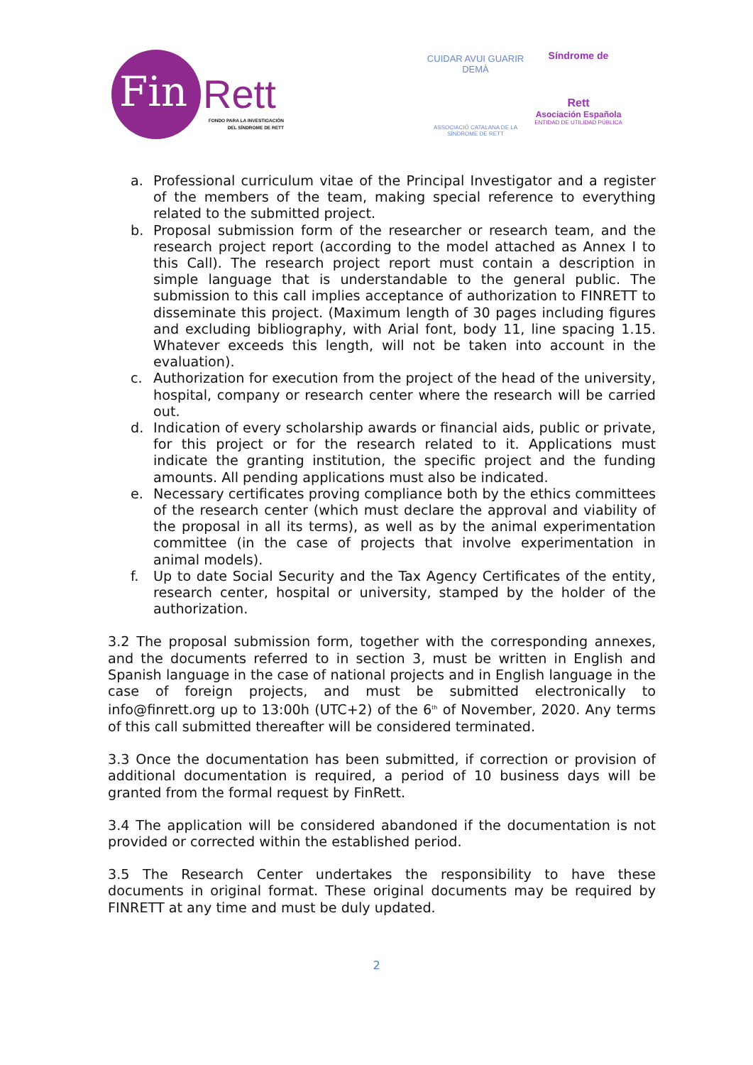Fin Rett
FONDO PARA LA INVESTIGACIÓN
DEL SÍNDROME DE RETT
CUIDAR AVUI GUARIR DEMÀ
ASSOCIACIÓ CATALANA DE LA
SÍNDROME DE RETT
Síndrome de
Rett
Asociación Española
ENTIDAD DE UTILIDAD PÚBLICA
a. Professional curriculum vitae of the Principal Investigator and a register of the members of the team, making special reference to everything related to the submitted project.
b. Proposal submission form of the researcher or research team, and the research project report (according to the model attached as Annex I to this Call). The research project report must contain a description in simple language that is understandable to the general public. The submission to this call implies acceptance of authorization to FINRETT to disseminate this project. (Maximum length of 30 pages including figures and excluding bibliography, with Arial font, body 11, line spacing 1.15. Whatever exceeds this length, will not be taken into account in the evaluation).
c. Authorization for execution from the project of the head of the university, hospital, company or research center where the research will be carried out.
d. Indication of every scholarship awards or financial aids, public or private, for this project or for the research related to it. Applications must indicate the granting institution, the specific project and the funding amounts. All pending applications must also be indicated.
e. Necessary certificates proving compliance both by the ethics committees of the research center (which must declare the approval and viability of the proposal in all its terms), as well as by the animal experimentation committee (in the case of projects that involve experimentation in animal models).
f. Up to date Social Security and the Tax Agency Certificates of the entity, research center, hospital or university, stamped by the holder of the authorization.
3.2 The proposal submission form, together with the corresponding annexes, and the documents referred to in section 3, must be written in English and Spanish language in the case of national projects and in English language in the case of foreign projects, and must be submitted electronically to info@finrett.org up to 13:00h (UTC+2) of the 6<sup>th</sup> of November, 2020. Any terms of this call submitted thereafter will be considered terminated.
3.3 Once the documentation has been submitted, if correction or provision of additional documentation is required, a period of 10 business days will be granted from the formal request by FinRett.
3.4 The application will be considered abandoned if the documentation is not provided or corrected within the established period.
3.5 The Research Center undertakes the responsibility to have these documents in original format. These original documents may be required by FINRETT at any time and must be duly updated.
2